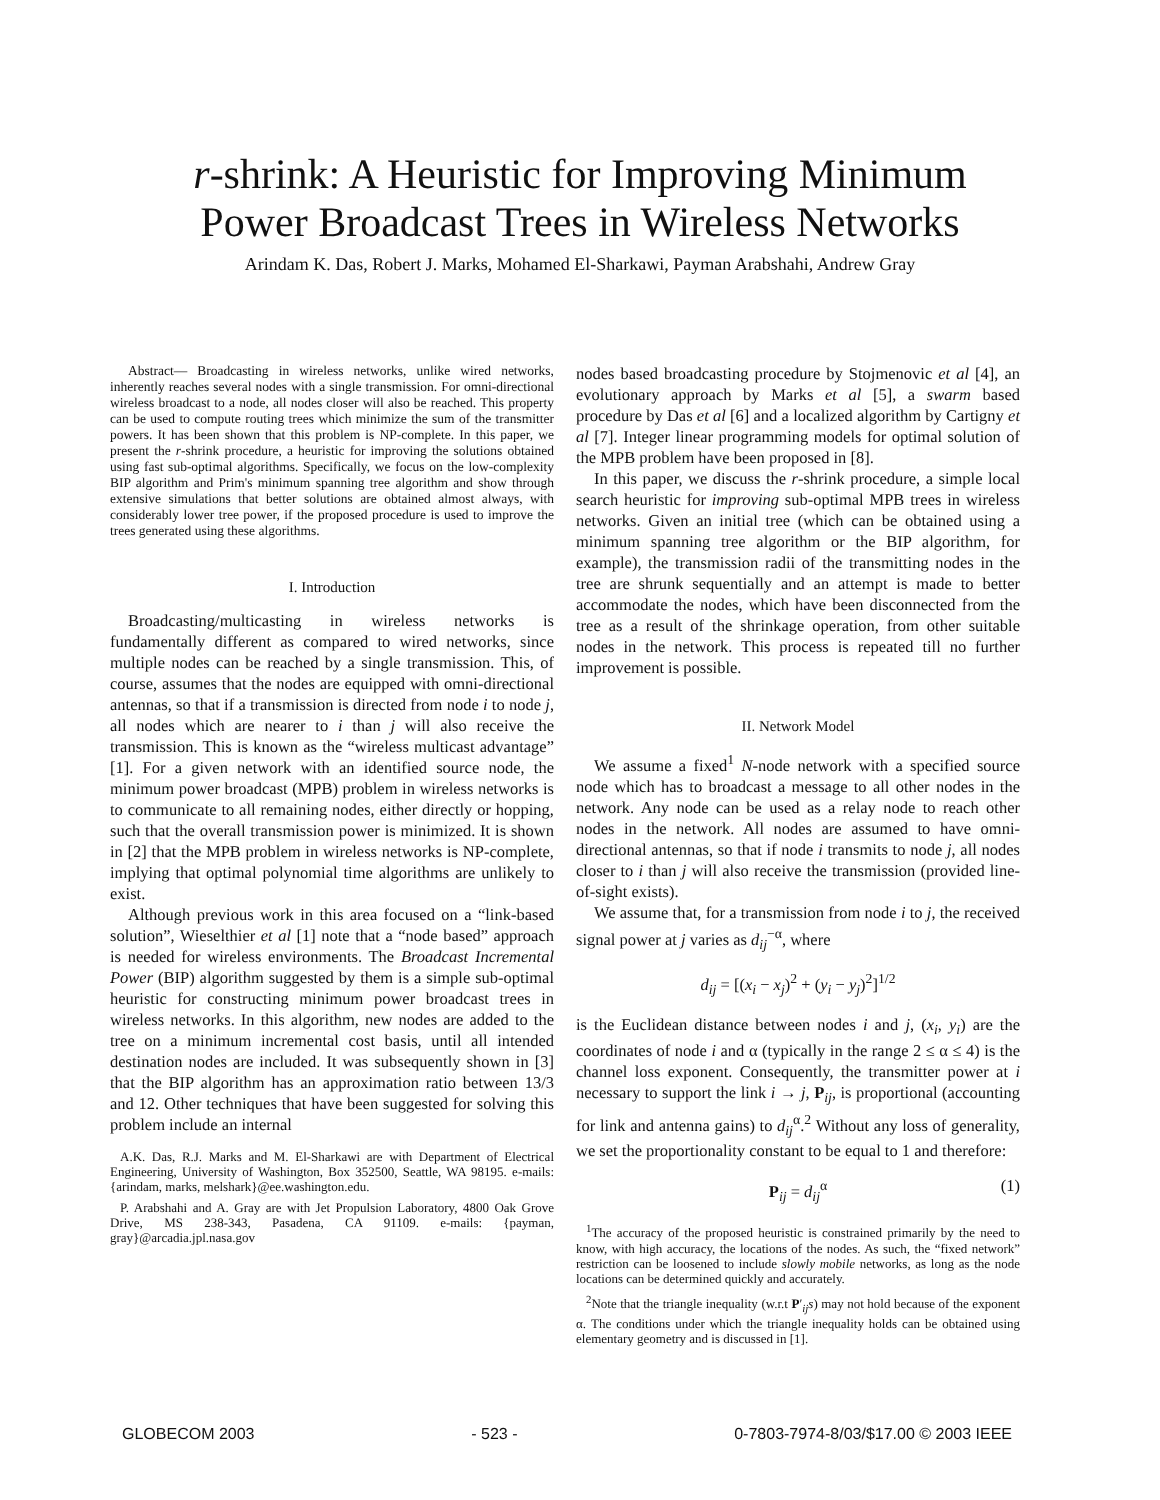r-shrink: A Heuristic for Improving Minimum
Power Broadcast Trees in Wireless Networks
Arindam K. Das, Robert J. Marks, Mohamed El-Sharkawi, Payman Arabshahi, Andrew Gray
Abstract— Broadcasting in wireless networks, unlike wired networks, inherently reaches several nodes with a single transmission. For omni-directional wireless broadcast to a node, all nodes closer will also be reached. This property can be used to compute routing trees which minimize the sum of the transmitter powers. It has been shown that this problem is NP-complete. In this paper, we present the r-shrink procedure, a heuristic for improving the solutions obtained using fast sub-optimal algorithms. Specifically, we focus on the low-complexity BIP algorithm and Prim's minimum spanning tree algorithm and show through extensive simulations that better solutions are obtained almost always, with considerably lower tree power, if the proposed procedure is used to improve the trees generated using these algorithms.
I. Introduction
Broadcasting/multicasting in wireless networks is fundamentally different as compared to wired networks, since multiple nodes can be reached by a single transmission. This, of course, assumes that the nodes are equipped with omni-directional antennas, so that if a transmission is directed from node i to node j, all nodes which are nearer to i than j will also receive the transmission. This is known as the “wireless multicast advantage” [1]. For a given network with an identified source node, the minimum power broadcast (MPB) problem in wireless networks is to communicate to all remaining nodes, either directly or hopping, such that the overall transmission power is minimized. It is shown in [2] that the MPB problem in wireless networks is NP-complete, implying that optimal polynomial time algorithms are unlikely to exist.
Although previous work in this area focused on a “link-based solution”, Wieselthier et al [1] note that a “node based” approach is needed for wireless environments. The Broadcast Incremental Power (BIP) algorithm suggested by them is a simple sub-optimal heuristic for constructing minimum power broadcast trees in wireless networks. In this algorithm, new nodes are added to the tree on a minimum incremental cost basis, until all intended destination nodes are included. It was subsequently shown in [3] that the BIP algorithm has an approximation ratio between 13/3 and 12. Other techniques that have been suggested for solving this problem include an internal
A.K. Das, R.J. Marks and M. El-Sharkawi are with Department of Electrical Engineering, University of Washington, Box 352500, Seattle, WA 98195. e-mails: {arindam, marks, melshark}@ee.washington.edu.
P. Arabshahi and A. Gray are with Jet Propulsion Laboratory, 4800 Oak Grove Drive, MS 238-343, Pasadena, CA 91109. e-mails: {payman, gray}@arcadia.jpl.nasa.gov
nodes based broadcasting procedure by Stojmenovic et al [4], an evolutionary approach by Marks et al [5], a swarm based procedure by Das et al [6] and a localized algorithm by Cartigny et al [7]. Integer linear programming models for optimal solution of the MPB problem have been proposed in [8].
In this paper, we discuss the r-shrink procedure, a simple local search heuristic for improving sub-optimal MPB trees in wireless networks. Given an initial tree (which can be obtained using a minimum spanning tree algorithm or the BIP algorithm, for example), the transmission radii of the transmitting nodes in the tree are shrunk sequentially and an attempt is made to better accommodate the nodes, which have been disconnected from the tree as a result of the shrinkage operation, from other suitable nodes in the network. This process is repeated till no further improvement is possible.
II. Network Model
We assume a fixed<sup>1</sup> N-node network with a specified source node which has to broadcast a message to all other nodes in the network. Any node can be used as a relay node to reach other nodes in the network. All nodes are assumed to have omni-directional antennas, so that if node i transmits to node j, all nodes closer to i than j will also receive the transmission (provided line-of-sight exists).
We assume that, for a transmission from node i to j, the received signal power at j varies as d<sub>ij</sub><sup>−α</sup>, where
d<sub>ij</sub> = [(x<sub>i</sub> − x<sub>j</sub>)<sup>2</sup> + (y<sub>i</sub> − y<sub>j</sub>)<sup>2</sup>]<sup>1/2</sup>
is the Euclidean distance between nodes i and j, (x<sub>i</sub>, y<sub>i</sub>) are the coordinates of node i and α (typically in the range 2 ≤ α ≤ 4) is the channel loss exponent. Consequently, the transmitter power at i necessary to support the link i → j, P<sub>ij</sub>, is proportional (accounting for link and antenna gains) to d<sub>ij</sub><sup>α</sup>.<sup>2</sup> Without any loss of generality, we set the proportionality constant to be equal to 1 and therefore:
P<sub>ij</sub> = d<sub>ij</sub><sup>α</sup> (1)
<sup>1</sup> The accuracy of the proposed heuristic is constrained primarily by the need to know, with high accuracy, the locations of the nodes. As such, the “fixed network” restriction can be loosened to include slowly mobile networks, as long as the node locations can be determined quickly and accurately.
<sup>2</sup> Note that the triangle inequality (w.r.t P′<sub>ij</sub>s) may not hold because of the exponent α. The conditions under which the triangle inequality holds can be obtained using elementary geometry and is discussed in [1].
GLOBECOM 2003 - 523 - 0-7803-7974-8/03/$17.00 © 2003 IEEE